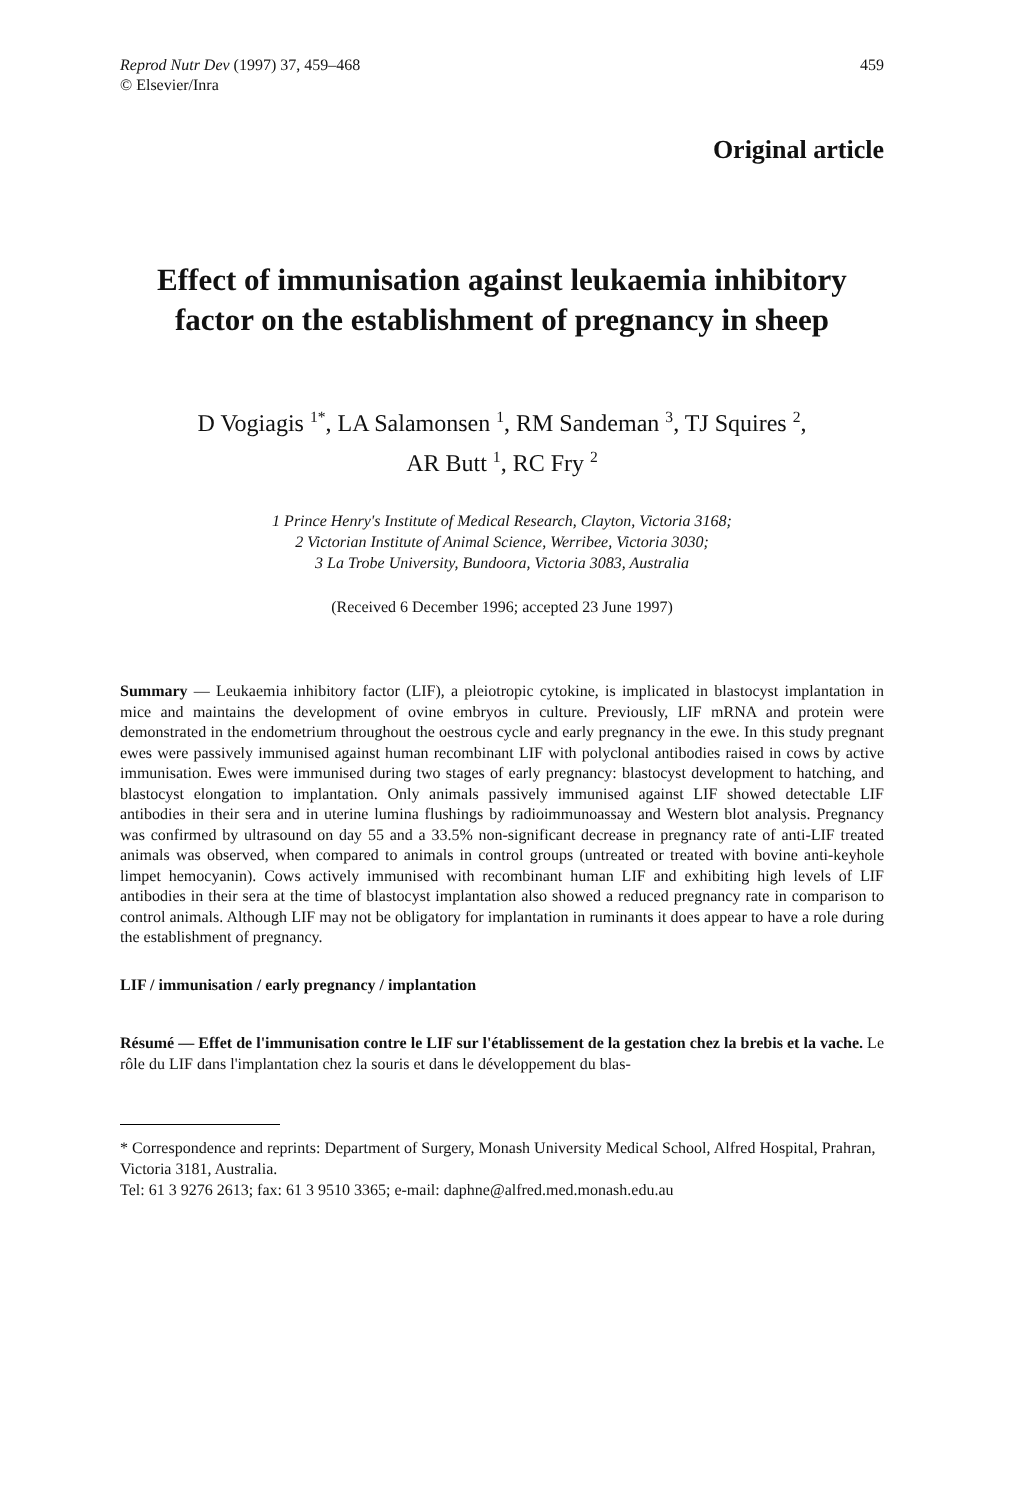Reprod Nutr Dev (1997) 37, 459–468
© Elsevier/Inra
459
Original article
Effect of immunisation against leukaemia inhibitory factor on the establishment of pregnancy in sheep
D Vogiagis <sup>1*</sup>, LA Salamonsen <sup>1</sup>, RM Sandeman <sup>3</sup>, TJ Squires <sup>2</sup>,
AR Butt <sup>1</sup>, RC Fry <sup>2</sup>
1 Prince Henry's Institute of Medical Research, Clayton, Victoria 3168;
2 Victorian Institute of Animal Science, Werribee, Victoria 3030;
3 La Trobe University, Bundoora, Victoria 3083, Australia
(Received 6 December 1996; accepted 23 June 1997)
Summary — Leukaemia inhibitory factor (LIF), a pleiotropic cytokine, is implicated in blastocyst implantation in mice and maintains the development of ovine embryos in culture. Previously, LIF mRNA and protein were demonstrated in the endometrium throughout the oestrous cycle and early pregnancy in the ewe. In this study pregnant ewes were passively immunised against human recombinant LIF with polyclonal antibodies raised in cows by active immunisation. Ewes were immunised during two stages of early pregnancy: blastocyst development to hatching, and blastocyst elongation to implantation. Only animals passively immunised against LIF showed detectable LIF antibodies in their sera and in uterine lumina flushings by radioimmunoassay and Western blot analysis. Pregnancy was confirmed by ultrasound on day 55 and a 33.5% non-significant decrease in pregnancy rate of anti-LIF treated animals was observed, when compared to animals in control groups (untreated or treated with bovine anti-keyhole limpet hemocyanin). Cows actively immunised with recombinant human LIF and exhibiting high levels of LIF antibodies in their sera at the time of blastocyst implantation also showed a reduced pregnancy rate in comparison to control animals. Although LIF may not be obligatory for implantation in ruminants it does appear to have a role during the establishment of pregnancy.
LIF / immunisation / early pregnancy / implantation
Résumé — Effet de l'immunisation contre le LIF sur l'établissement de la gestation chez la brebis et la vache. Le rôle du LIF dans l'implantation chez la souris et dans le développement du blas-
* Correspondence and reprints: Department of Surgery, Monash University Medical School, Alfred Hospital, Prahran, Victoria 3181, Australia.
Tel: 61 3 9276 2613; fax: 61 3 9510 3365; e-mail: daphne@alfred.med.monash.edu.au